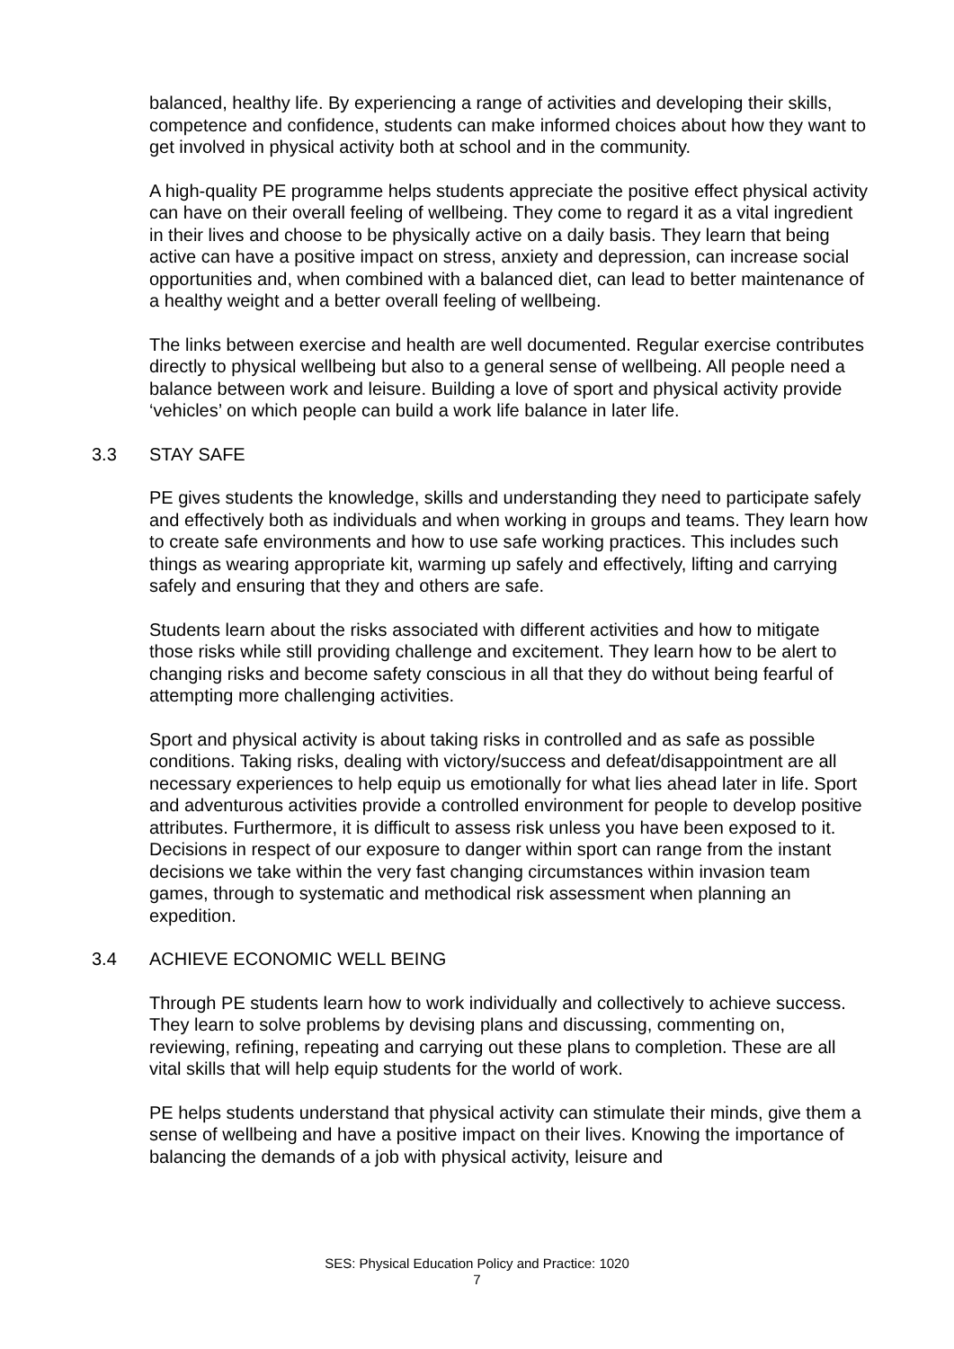balanced, healthy life. By experiencing a range of activities and developing their skills, competence and confidence, students can make informed choices about how they want to get involved in physical activity both at school and in the community.
A high-quality PE programme helps students appreciate the positive effect physical activity can have on their overall feeling of wellbeing. They come to regard it as a vital ingredient in their lives and choose to be physically active on a daily basis. They learn that being active can have a positive impact on stress, anxiety and depression, can increase social opportunities and, when combined with a balanced diet, can lead to better maintenance of a healthy weight and a better overall feeling of wellbeing.
The links between exercise and health are well documented. Regular exercise contributes directly to physical wellbeing but also to a general sense of wellbeing. All people need a balance between work and leisure. Building a love of sport and physical activity provide ‘vehicles’ on which people can build a work life balance in later life.
3.3 STAY SAFE
PE gives students the knowledge, skills and understanding they need to participate safely and effectively both as individuals and when working in groups and teams. They learn how to create safe environments and how to use safe working practices. This includes such things as wearing appropriate kit, warming up safely and effectively, lifting and carrying safely and ensuring that they and others are safe.
Students learn about the risks associated with different activities and how to mitigate those risks while still providing challenge and excitement. They learn how to be alert to changing risks and become safety conscious in all that they do without being fearful of attempting more challenging activities.
Sport and physical activity is about taking risks in controlled and as safe as possible conditions. Taking risks, dealing with victory/success and defeat/disappointment are all necessary experiences to help equip us emotionally for what lies ahead later in life. Sport and adventurous activities provide a controlled environment for people to develop positive attributes. Furthermore, it is difficult to assess risk unless you have been exposed to it. Decisions in respect of our exposure to danger within sport can range from the instant decisions we take within the very fast changing circumstances within invasion team games, through to systematic and methodical risk assessment when planning an expedition.
3.4 ACHIEVE ECONOMIC WELL BEING
Through PE students learn how to work individually and collectively to achieve success. They learn to solve problems by devising plans and discussing, commenting on, reviewing, refining, repeating and carrying out these plans to completion. These are all vital skills that will help equip students for the world of work.
PE helps students understand that physical activity can stimulate their minds, give them a sense of wellbeing and have a positive impact on their lives. Knowing the importance of balancing the demands of a job with physical activity, leisure and
SES: Physical Education Policy and Practice: 1020
7